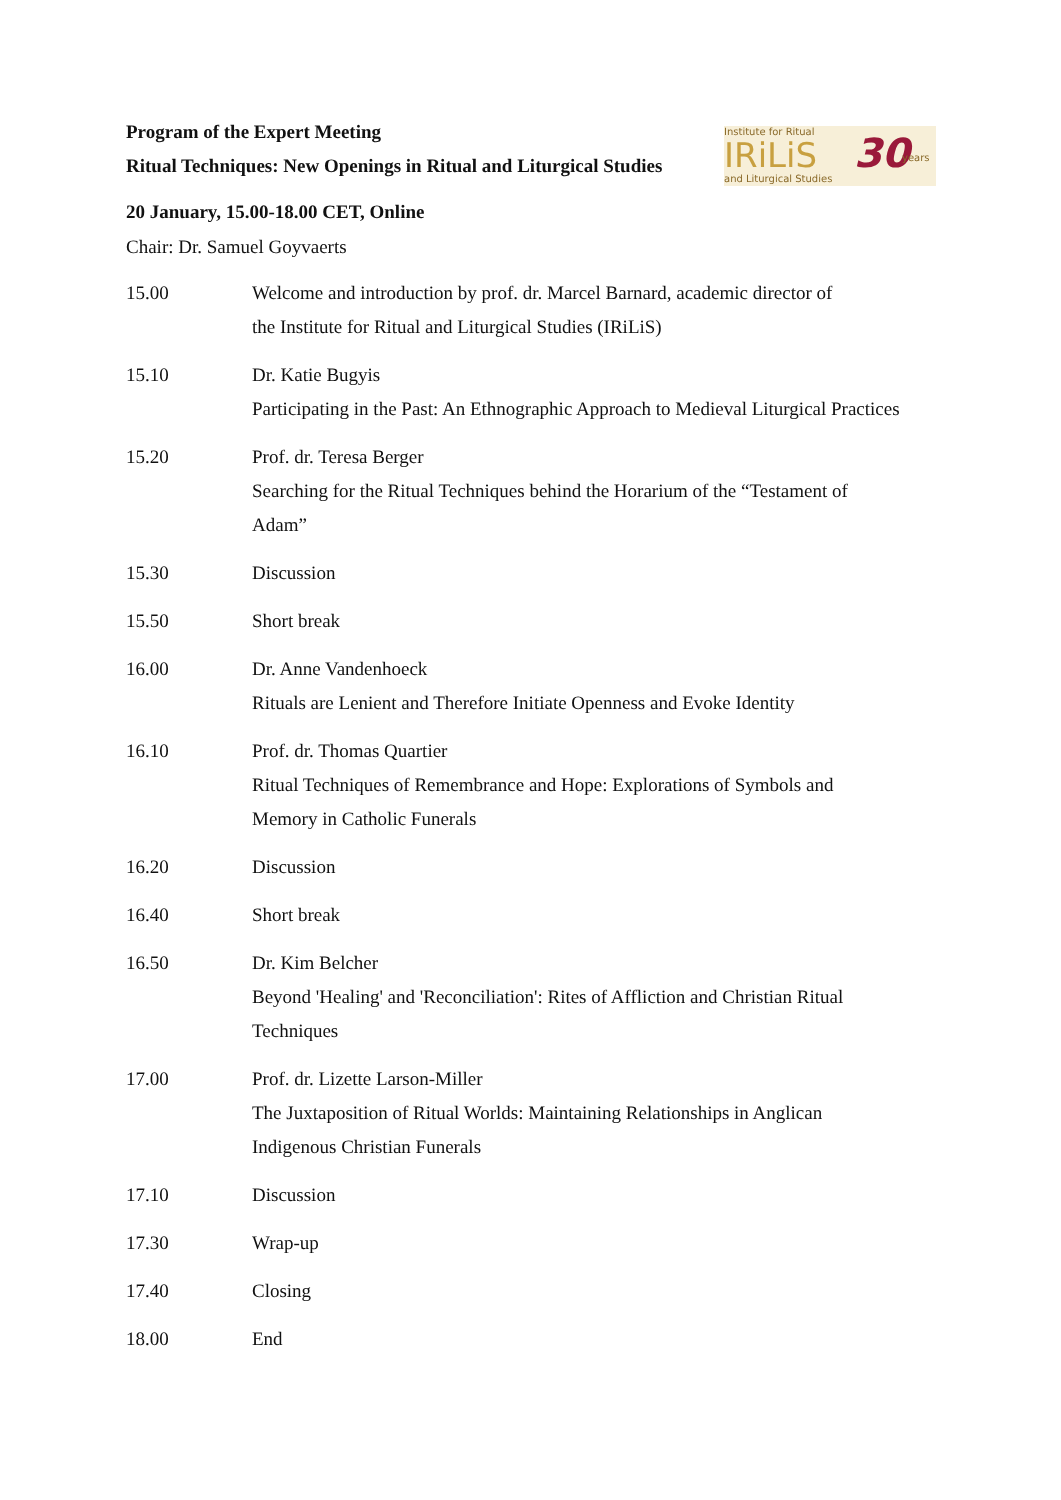Program of the Expert Meeting
Ritual Techniques: New Openings in Ritual and Liturgical Studies
Institute for Ritual
IRiLiS
and Liturgical Studies
30 years
20 January, 15.00-18.00 CET, Online
Chair: Dr. Samuel Goyvaerts
| 15.00 | Welcome and introduction by prof. dr. Marcel Barnard, academic director of the Institute for Ritual and Liturgical Studies (IRiLiS) |
| 15.10 | Dr. Katie Bugyis Participating in the Past: An Ethnographic Approach to Medieval Liturgical Practices |
| 15.20 | Prof. dr. Teresa Berger Searching for the Ritual Techniques behind the Horarium of the “Testament of Adam” |
| 15.30 | Discussion |
| 15.50 | Short break |
| 16.00 | Dr. Anne Vandenhoeck Rituals are Lenient and Therefore Initiate Openness and Evoke Identity |
| 16.10 | Prof. dr. Thomas Quartier Ritual Techniques of Remembrance and Hope: Explorations of Symbols and Memory in Catholic Funerals |
| 16.20 | Discussion |
| 16.40 | Short break |
| 16.50 | Dr. Kim Belcher Beyond 'Healing' and 'Reconciliation': Rites of Affliction and Christian Ritual Techniques |
| 17.00 | Prof. dr. Lizette Larson-Miller The Juxtaposition of Ritual Worlds: Maintaining Relationships in Anglican Indigenous Christian Funerals |
| 17.10 | Discussion |
| 17.30 | Wrap-up |
| 17.40 | Closing |
| 18.00 | End |